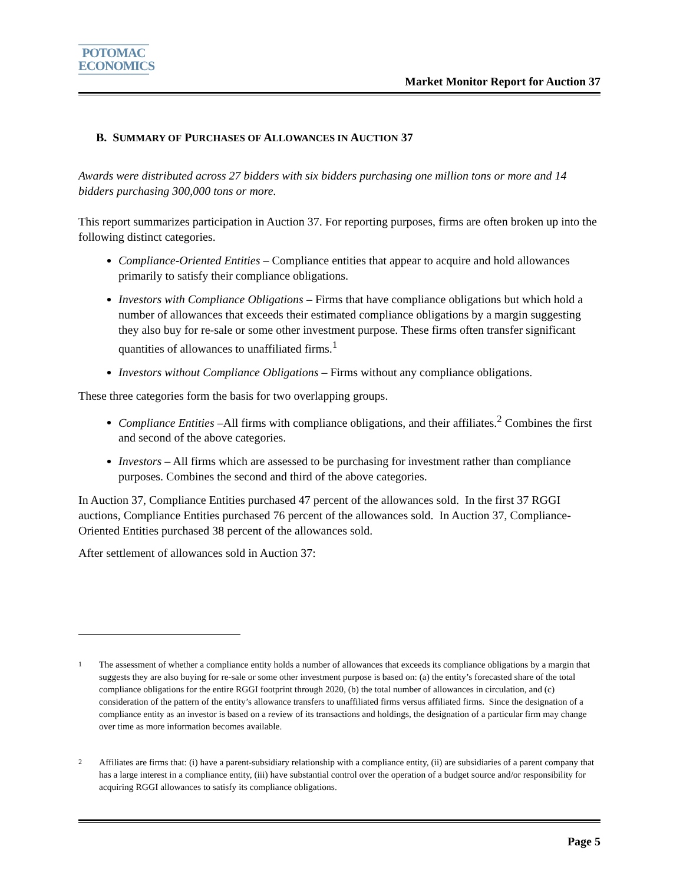POTOMAC
ECONOMICS
Market Monitor Report for Auction 37
B. SUMMARY OF PURCHASES OF ALLOWANCES IN AUCTION 37
Awards were distributed across 27 bidders with six bidders purchasing one million tons or more and 14 bidders purchasing 300,000 tons or more.
This report summarizes participation in Auction 37. For reporting purposes, firms are often broken up into the following distinct categories.
Compliance-Oriented Entities – Compliance entities that appear to acquire and hold allowances primarily to satisfy their compliance obligations.
Investors with Compliance Obligations – Firms that have compliance obligations but which hold a number of allowances that exceeds their estimated compliance obligations by a margin suggesting they also buy for re-sale or some other investment purpose. These firms often transfer significant quantities of allowances to unaffiliated firms.<sup>1</sup>
Investors without Compliance Obligations – Firms without any compliance obligations.
These three categories form the basis for two overlapping groups.
Compliance Entities –All firms with compliance obligations, and their affiliates.<sup>2</sup> Combines the first and second of the above categories.
Investors – All firms which are assessed to be purchasing for investment rather than compliance purposes. Combines the second and third of the above categories.
In Auction 37, Compliance Entities purchased 47 percent of the allowances sold. In the first 37 RGGI auctions, Compliance Entities purchased 76 percent of the allowances sold. In Auction 37, Compliance-Oriented Entities purchased 38 percent of the allowances sold.
After settlement of allowances sold in Auction 37:
1
The assessment of whether a compliance entity holds a number of allowances that exceeds its compliance obligations by a margin that suggests they are also buying for re-sale or some other investment purpose is based on: (a) the entity’s forecasted share of the total compliance obligations for the entire RGGI footprint through 2020, (b) the total number of allowances in circulation, and (c) consideration of the pattern of the entity’s allowance transfers to unaffiliated firms versus affiliated firms. Since the designation of a compliance entity as an investor is based on a review of its transactions and holdings, the designation of a particular firm may change over time as more information becomes available.
2
Affiliates are firms that: (i) have a parent-subsidiary relationship with a compliance entity, (ii) are subsidiaries of a parent company that has a large interest in a compliance entity, (iii) have substantial control over the operation of a budget source and/or responsibility for acquiring RGGI allowances to satisfy its compliance obligations.
Page 5